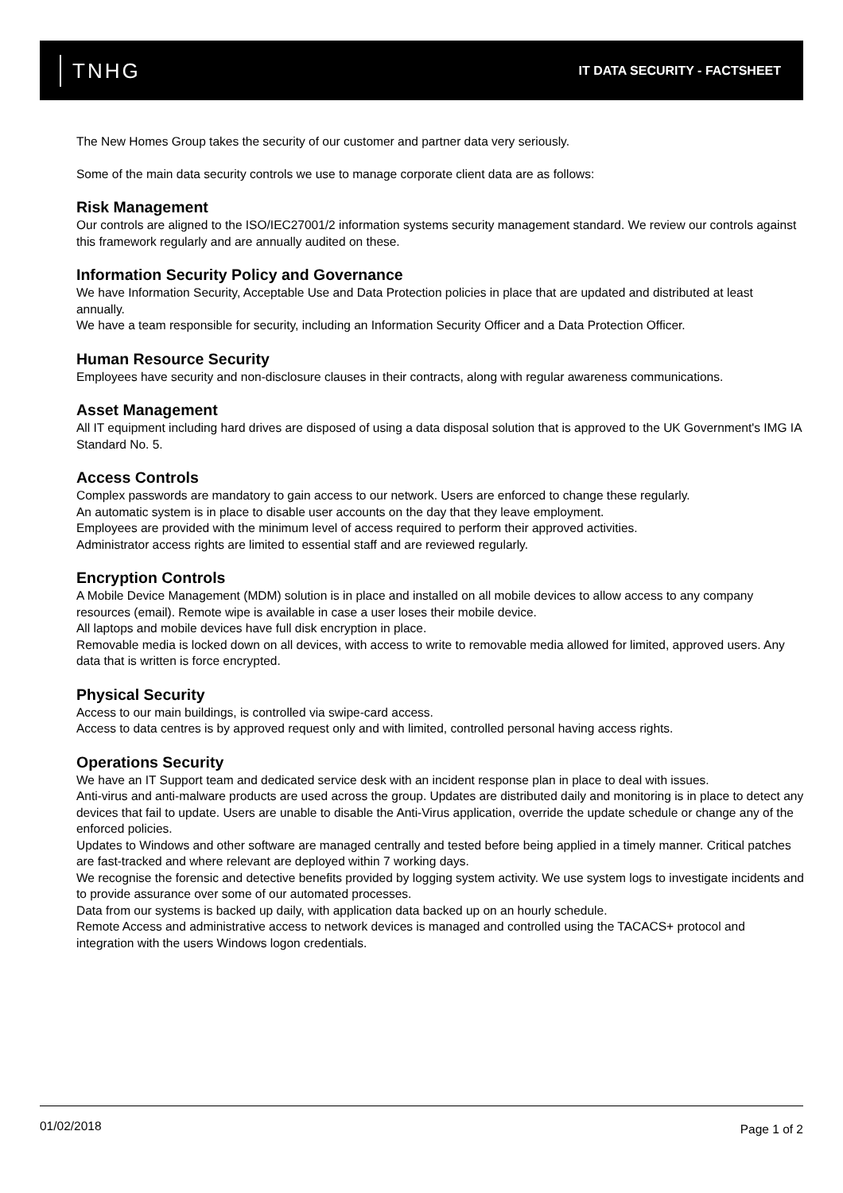TNHG
IT DATA SECURITY - FACTSHEET
The New Homes Group takes the security of our customer and partner data very seriously.
Some of the main data security controls we use to manage corporate client data are as follows:
Risk Management
Our controls are aligned to the ISO/IEC27001/2 information systems security management standard. We review our controls against this framework regularly and are annually audited on these.
Information Security Policy and Governance
We have Information Security, Acceptable Use and Data Protection policies in place that are updated and distributed at least annually.
We have a team responsible for security, including an Information Security Officer and a Data Protection Officer.
Human Resource Security
Employees have security and non-disclosure clauses in their contracts, along with regular awareness communications.
Asset Management
All IT equipment including hard drives are disposed of using a data disposal solution that is approved to the UK Government's IMG IA Standard No. 5.
Access Controls
Complex passwords are mandatory to gain access to our network. Users are enforced to change these regularly.
An automatic system is in place to disable user accounts on the day that they leave employment.
Employees are provided with the minimum level of access required to perform their approved activities.
Administrator access rights are limited to essential staff and are reviewed regularly.
Encryption Controls
A Mobile Device Management (MDM) solution is in place and installed on all mobile devices to allow access to any company resources (email). Remote wipe is available in case a user loses their mobile device.
All laptops and mobile devices have full disk encryption in place.
Removable media is locked down on all devices, with access to write to removable media allowed for limited, approved users. Any data that is written is force encrypted.
Physical Security
Access to our main buildings, is controlled via swipe-card access.
Access to data centres is by approved request only and with limited, controlled personal having access rights.
Operations Security
We have an IT Support team and dedicated service desk with an incident response plan in place to deal with issues.
Anti-virus and anti-malware products are used across the group. Updates are distributed daily and monitoring is in place to detect any devices that fail to update. Users are unable to disable the Anti-Virus application, override the update schedule or change any of the enforced policies.
Updates to Windows and other software are managed centrally and tested before being applied in a timely manner. Critical patches are fast-tracked and where relevant are deployed within 7 working days.
We recognise the forensic and detective benefits provided by logging system activity. We use system logs to investigate incidents and to provide assurance over some of our automated processes.
Data from our systems is backed up daily, with application data backed up on an hourly schedule.
Remote Access and administrative access to network devices is managed and controlled using the TACACS+ protocol and integration with the users Windows logon credentials.
01/02/2018 Page 1 of 2